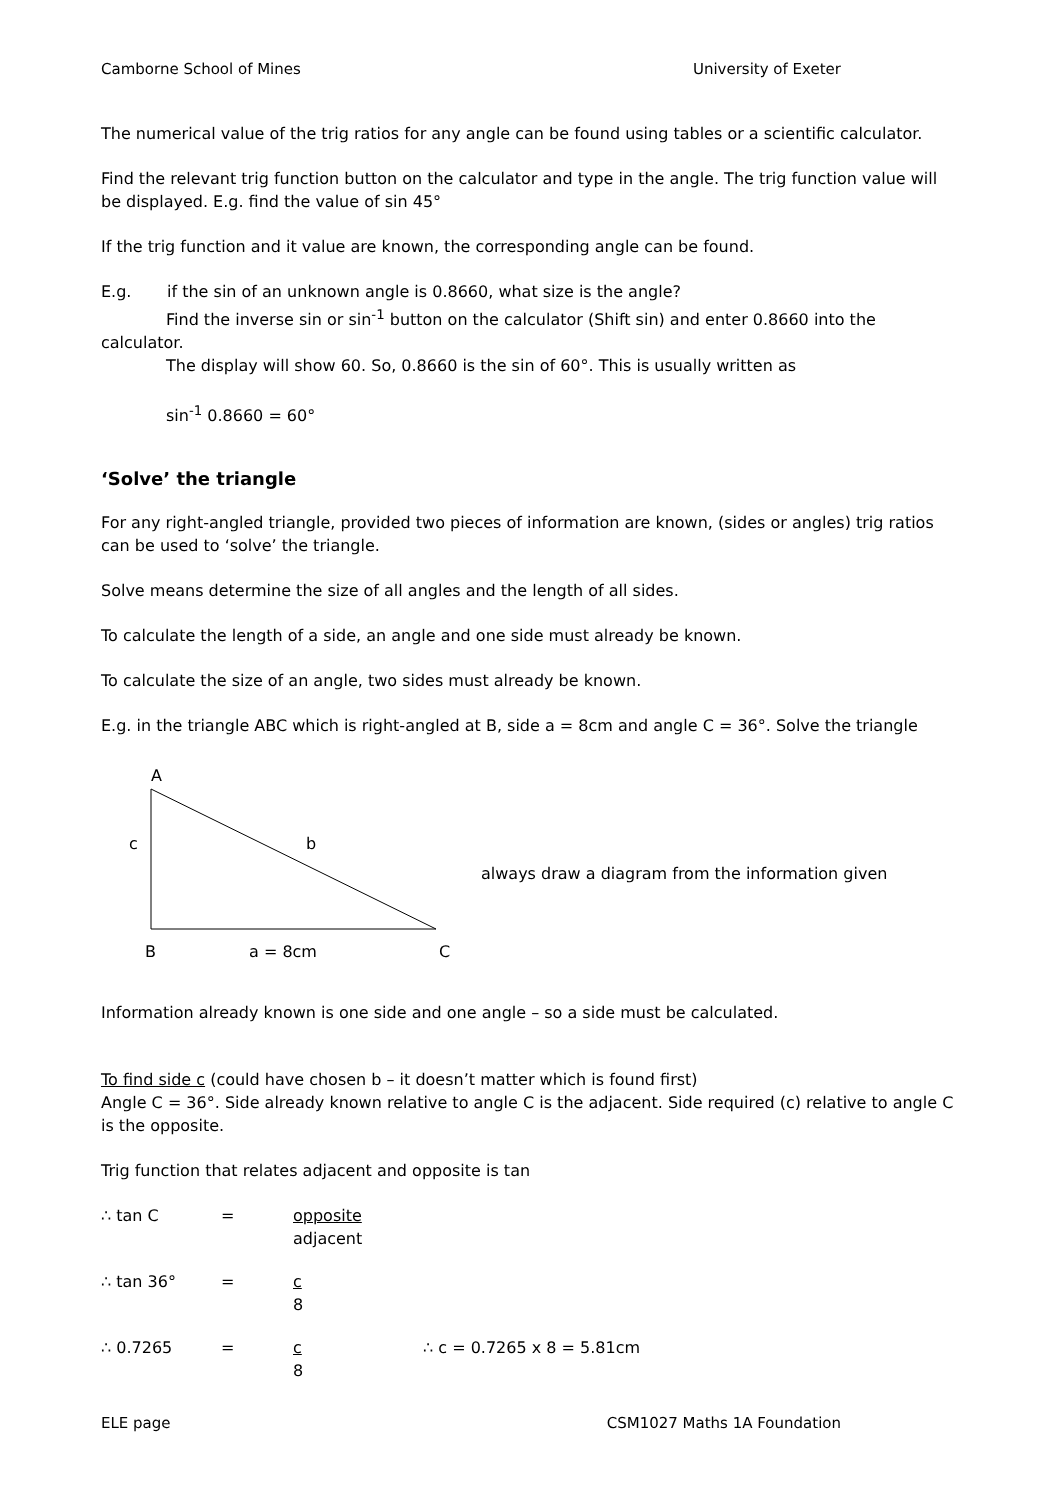Camborne School of Mines University of Exeter
The numerical value of the trig ratios for any angle can be found using tables or a scientific calculator.
Find the relevant trig function button on the calculator and type in the angle. The trig function value will be displayed. E.g. find the value of sin 45°
If the trig function and it value are known, the corresponding angle can be found.
E.g. if the sin of an unknown angle is 0.8660, what size is the angle?
Find the inverse sin or sin<sup>-1</sup> button on the calculator (Shift sin) and enter 0.8660 into the calculator.
The display will show 60. So, 0.8660 is the sin of 60°. This is usually written as
sin<sup>-1</sup> 0.8660 = 60°
‘Solve’ the triangle
For any right-angled triangle, provided two pieces of information are known, (sides or angles) trig ratios can be used to ‘solve’ the triangle.
Solve means determine the size of all angles and the length of all sides.
To calculate the length of a side, an angle and one side must already be known.
To calculate the size of an angle, two sides must already be known.
E.g. in the triangle ABC which is right-angled at B, side a = 8cm and angle C = 36°. Solve the triangle
A
c
b
B
a = 8cm
C
always draw a diagram from the information given
Information already known is one side and one angle – so a side must be calculated.
To find side c (could have chosen b – it doesn’t matter which is found first)
Angle C = 36°. Side already known relative to angle C is the adjacent. Side required (c) relative to angle C is the opposite.
Trig function that relates adjacent and opposite is tan
∴ tan C = opposite
adjacent
∴ tan 36° = c
8
∴ 0.7265 = c
8 ∴ c = 0.7265 x 8 = 5.81cm
ELE page CSM1027 Maths 1A Foundation